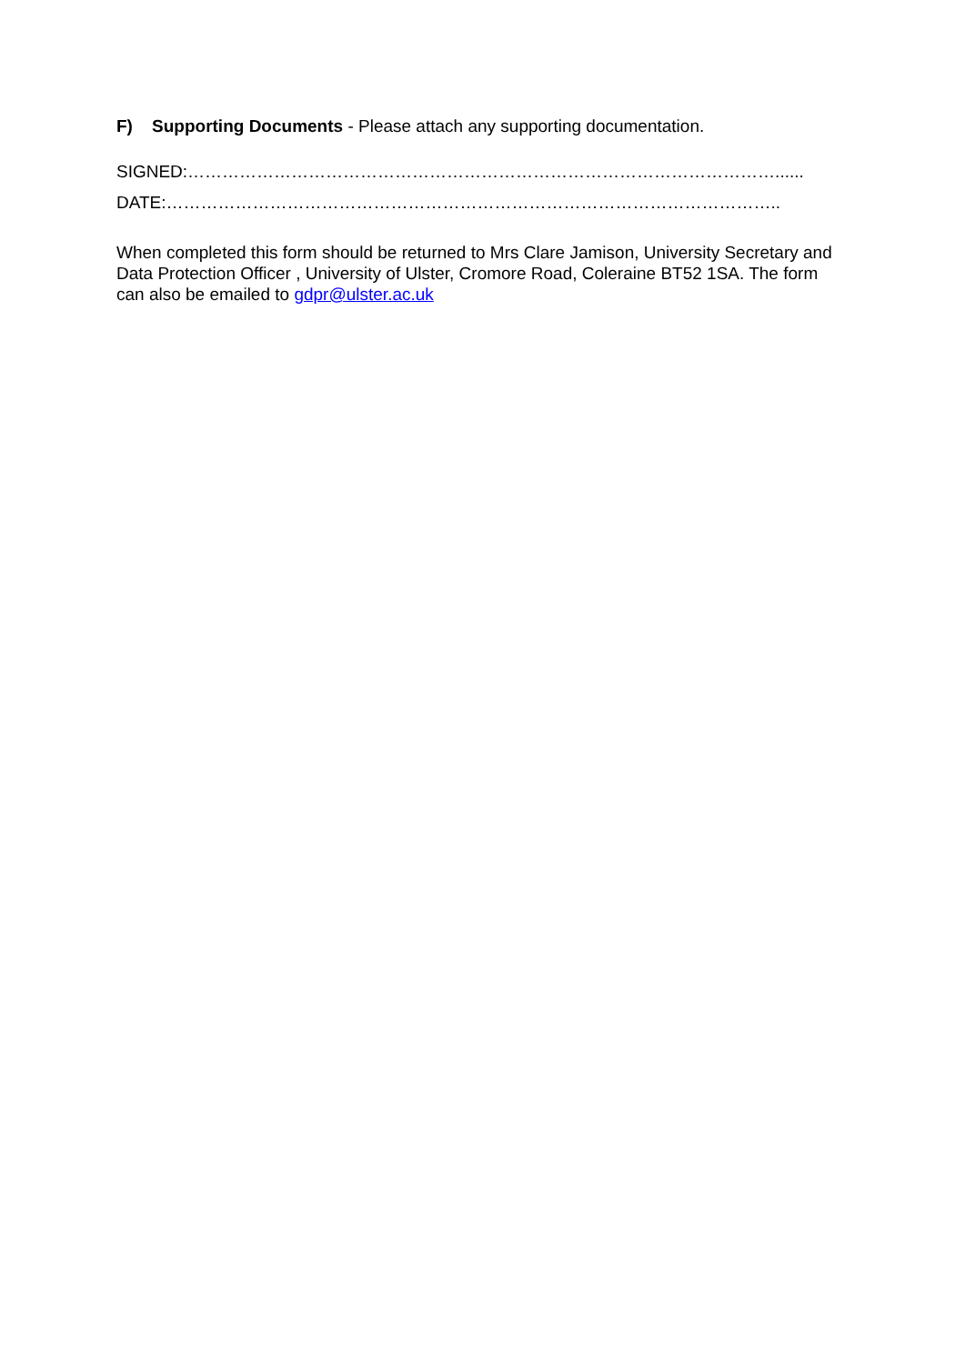F) Supporting Documents - Please attach any supporting documentation.
SIGNED:…………………………………………………………………………………………......
DATE:……………………………………………………………………………………………..
When completed this form should be returned to Mrs Clare Jamison, University Secretary and Data Protection Officer , University of Ulster, Cromore Road, Coleraine BT52 1SA. The form can also be emailed to gdpr@ulster.ac.uk